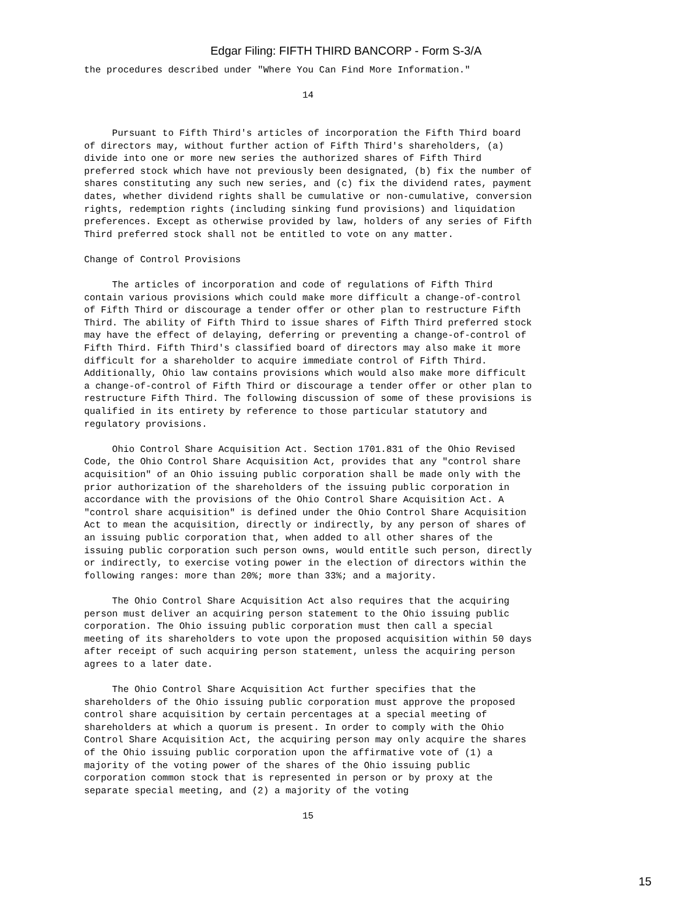Edgar Filing: FIFTH THIRD BANCORP - Form S-3/A
the procedures described under "Where You Can Find More Information."

                                       14


     Pursuant to Fifth Third's articles of incorporation the Fifth Third board
of directors may, without further action of Fifth Third's shareholders, (a)
divide into one or more new series the authorized shares of Fifth Third
preferred stock which have not previously been designated, (b) fix the number of
shares constituting any such new series, and (c) fix the dividend rates, payment
dates, whether dividend rights shall be cumulative or non-cumulative, conversion
rights, redemption rights (including sinking fund provisions) and liquidation
preferences. Except as otherwise provided by law, holders of any series of Fifth
Third preferred stock shall not be entitled to vote on any matter.

Change of Control Provisions

     The articles of incorporation and code of regulations of Fifth Third
contain various provisions which could make more difficult a change-of-control
of Fifth Third or discourage a tender offer or other plan to restructure Fifth
Third. The ability of Fifth Third to issue shares of Fifth Third preferred stock
may have the effect of delaying, deferring or preventing a change-of-control of
Fifth Third. Fifth Third's classified board of directors may also make it more
difficult for a shareholder to acquire immediate control of Fifth Third.
Additionally, Ohio law contains provisions which would also make more difficult
a change-of-control of Fifth Third or discourage a tender offer or other plan to
restructure Fifth Third. The following discussion of some of these provisions is
qualified in its entirety by reference to those particular statutory and
regulatory provisions.

     Ohio Control Share Acquisition Act. Section 1701.831 of the Ohio Revised
Code, the Ohio Control Share Acquisition Act, provides that any "control share
acquisition" of an Ohio issuing public corporation shall be made only with the
prior authorization of the shareholders of the issuing public corporation in
accordance with the provisions of the Ohio Control Share Acquisition Act. A
"control share acquisition" is defined under the Ohio Control Share Acquisition
Act to mean the acquisition, directly or indirectly, by any person of shares of
an issuing public corporation that, when added to all other shares of the
issuing public corporation such person owns, would entitle such person, directly
or indirectly, to exercise voting power in the election of directors within the
following ranges: more than 20%; more than 33%; and a majority.

     The Ohio Control Share Acquisition Act also requires that the acquiring
person must deliver an acquiring person statement to the Ohio issuing public
corporation. The Ohio issuing public corporation must then call a special
meeting of its shareholders to vote upon the proposed acquisition within 50 days
after receipt of such acquiring person statement, unless the acquiring person
agrees to a later date.

     The Ohio Control Share Acquisition Act further specifies that the
shareholders of the Ohio issuing public corporation must approve the proposed
control share acquisition by certain percentages at a special meeting of
shareholders at which a quorum is present. In order to comply with the Ohio
Control Share Acquisition Act, the acquiring person may only acquire the shares
of the Ohio issuing public corporation upon the affirmative vote of (1) a
majority of the voting power of the shares of the Ohio issuing public
corporation common stock that is represented in person or by proxy at the
separate special meeting, and (2) a majority of the voting

                                       15
15